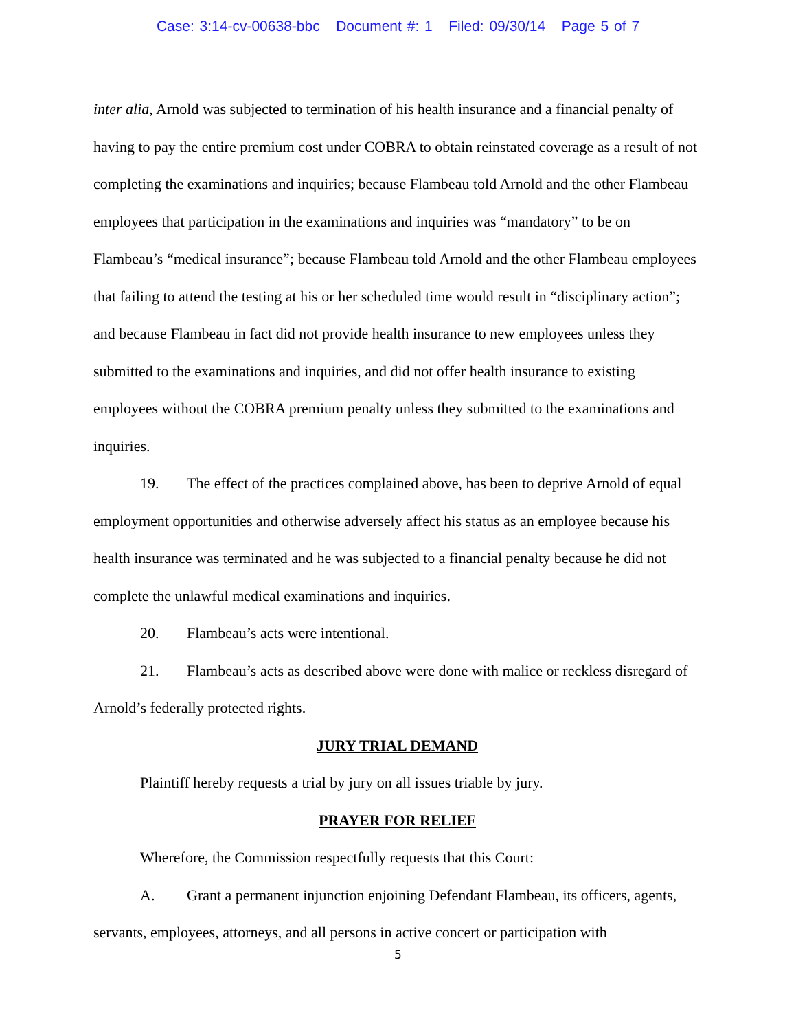Case: 3:14-cv-00638-bbc Document #: 1 Filed: 09/30/14 Page 5 of 7
inter alia, Arnold was subjected to termination of his health insurance and a financial penalty of having to pay the entire premium cost under COBRA to obtain reinstated coverage as a result of not completing the examinations and inquiries; because Flambeau told Arnold and the other Flambeau employees that participation in the examinations and inquiries was “mandatory” to be on Flambeau’s “medical insurance”; because Flambeau told Arnold and the other Flambeau employees that failing to attend the testing at his or her scheduled time would result in “disciplinary action”; and because Flambeau in fact did not provide health insurance to new employees unless they submitted to the examinations and inquiries, and did not offer health insurance to existing employees without the COBRA premium penalty unless they submitted to the examinations and inquiries.
19. The effect of the practices complained above, has been to deprive Arnold of equal employment opportunities and otherwise adversely affect his status as an employee because his health insurance was terminated and he was subjected to a financial penalty because he did not complete the unlawful medical examinations and inquiries.
20. Flambeau’s acts were intentional.
21. Flambeau’s acts as described above were done with malice or reckless disregard of Arnold’s federally protected rights.
JURY TRIAL DEMAND
Plaintiff hereby requests a trial by jury on all issues triable by jury.
PRAYER FOR RELIEF
Wherefore, the Commission respectfully requests that this Court:
A. Grant a permanent injunction enjoining Defendant Flambeau, its officers, agents, servants, employees, attorneys, and all persons in active concert or participation with
5